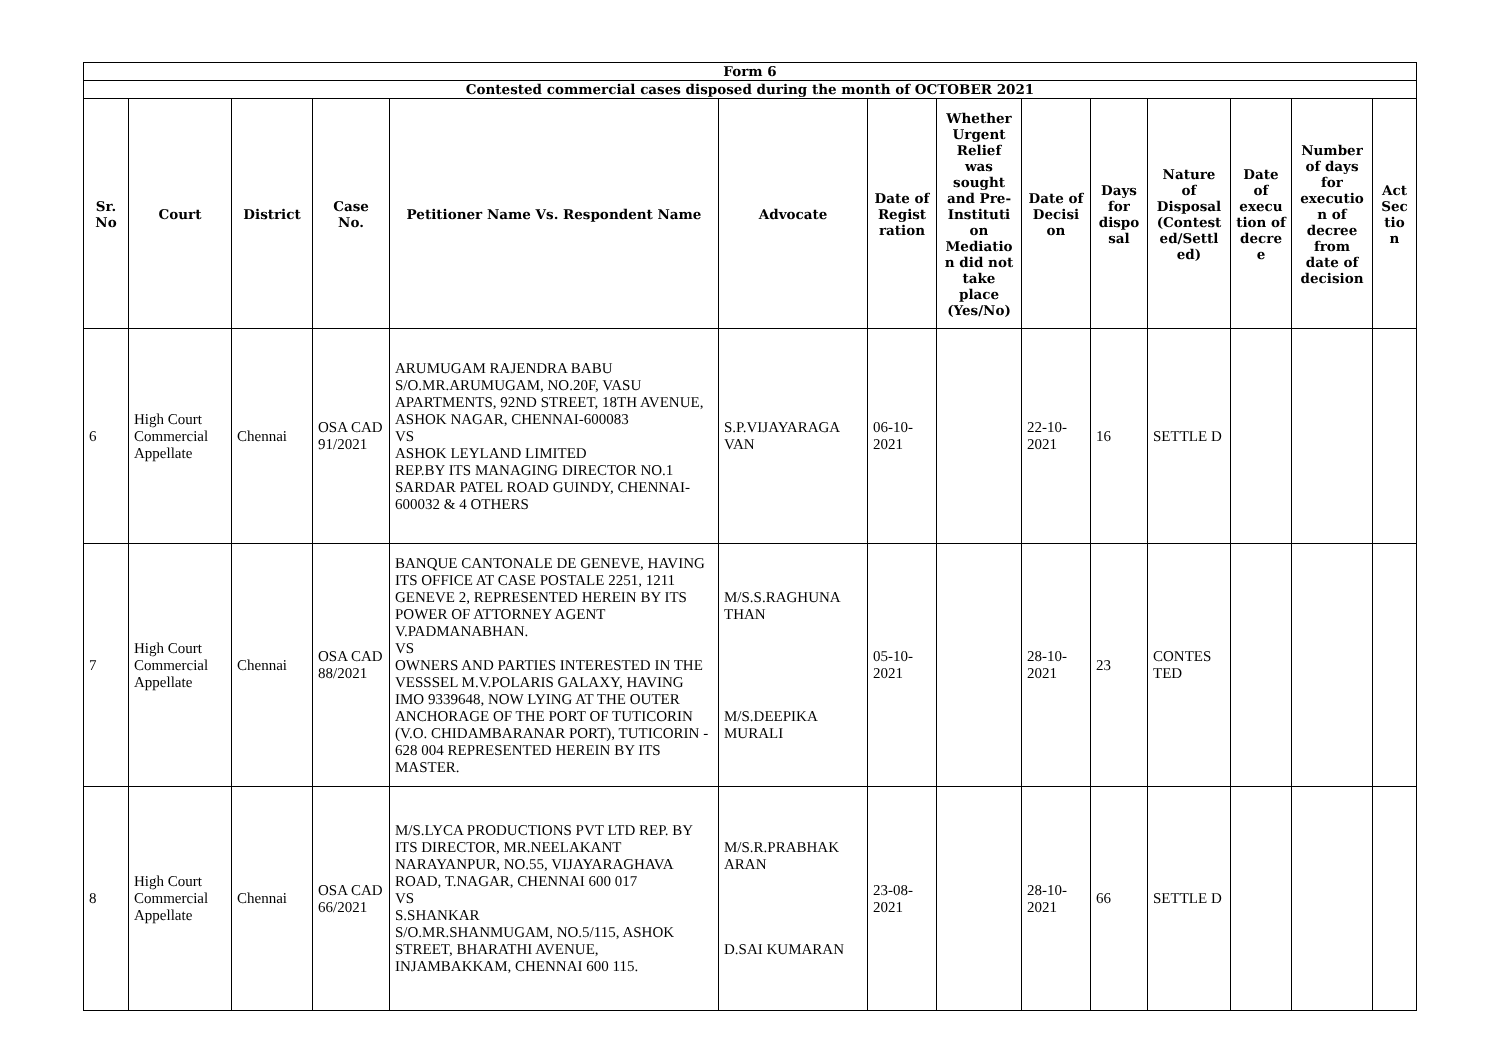| Form 6 | | | | | | | | | | | | | |
| Contested commercial cases disposed during the month of OCTOBER 2021 | | | | | | | | | | | | | |
| Sr. No | Court | District | Case No. | Petitioner Name Vs. Respondent Name | Advocate | Date of Regist ration | Whether Urgent Relief was sought and Pre-Instituti on Mediatio n did not take place (Yes/No) | Date of Decisi on | Days for dispo sal | Nature of Disposal (Contest ed/Settl ed) | Date of execu tion of decre e | Number of days for executio n of decree from date of decision | Act Sec tio n |
| 6 | High Court Commercial Appellate | Chennai | OSA CAD 91/2021 | ARUMUGAM RAJENDRA BABU S/O.MR.ARUMUGAM, NO.20F, VASU APARTMENTS, 92ND STREET, 18TH AVENUE, ASHOK NAGAR, CHENNAI-600083 VS ASHOK LEYLAND LIMITED REP.BY ITS MANAGING DIRECTOR NO.1 SARDAR PATEL ROAD GUINDY, CHENNAI- 600032 & 4 OTHERS | S.P.VIJAYARAGA VAN | 06-10-2021 | | 22-10-2021 | 16 | SETTLE D | | | |
| 7 | High Court Commercial Appellate | Chennai | OSA CAD 88/2021 | BANQUE CANTONALE DE GENEVE, HAVING ITS OFFICE AT CASE POSTALE 2251, 1211 GENEVE 2, REPRESENTED HEREIN BY ITS POWER OF ATTORNEY AGENT V.PADMANABHAN. VS OWNERS AND PARTIES INTERESTED IN THE VESSSEL M.V.POLARIS GALAXY, HAVING IMO 9339648, NOW LYING AT THE OUTER ANCHORAGE OF THE PORT OF TUTICORIN (V.O. CHIDAMBARANAR PORT), TUTICORIN - 628 004 REPRESENTED HEREIN BY ITS MASTER. | M/S.S.RAGHUNA THAN M/S.DEEPIKA MURALI | 05-10-2021 | | 28-10-2021 | 23 | CONTES TED | | | |
| 8 | High Court Commercial Appellate | Chennai | OSA CAD 66/2021 | M/S.LYCA PRODUCTIONS PVT LTD REP. BY ITS DIRECTOR, MR.NEELAKANT NARAYANPUR, NO.55, VIJAYARAGHAVA ROAD, T.NAGAR, CHENNAI 600 017 VS S.SHANKAR S/O.MR.SHANMUGAM, NO.5/115, ASHOK STREET, BHARATHI AVENUE, INJAMBAKKAM, CHENNAI 600 115. | M/S.R.PRABHAK ARAN D.SAI KUMARAN | 23-08-2021 | | 28-10-2021 | 66 | SETTLE D | | | |